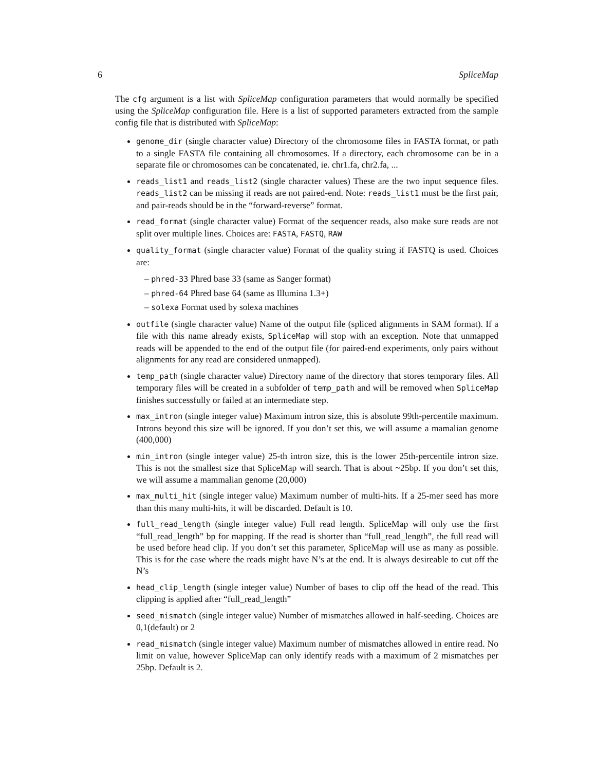6 SpliceMap
The cfg argument is a list with SpliceMap configuration parameters that would normally be specified using the SpliceMap configuration file. Here is a list of supported parameters extracted from the sample config file that is distributed with SpliceMap:
genome_dir (single character value) Directory of the chromosome files in FASTA format, or path to a single FASTA file containing all chromosomes. If a directory, each chromosome can be in a separate file or chromosomes can be concatenated, ie. chr1.fa, chr2.fa, ...
reads_list1 and reads_list2 (single character values) These are the two input sequence files. reads_list2 can be missing if reads are not paired-end. Note: reads_list1 must be the first pair, and pair-reads should be in the “forward-reverse” format.
read_format (single character value) Format of the sequencer reads, also make sure reads are not split over multiple lines. Choices are: FASTA, FASTQ, RAW
quality_format (single character value) Format of the quality string if FASTQ is used. Choices are:
– phred-33 Phred base 33 (same as Sanger format)
– phred-64 Phred base 64 (same as Illumina 1.3+)
– solexa Format used by solexa machines
outfile (single character value) Name of the output file (spliced alignments in SAM format). If a file with this name already exists, SpliceMap will stop with an exception. Note that unmapped reads will be appended to the end of the output file (for paired-end experiments, only pairs without alignments for any read are considered unmapped).
temp_path (single character value) Directory name of the directory that stores temporary files. All temporary files will be created in a subfolder of temp_path and will be removed when SpliceMap finishes successfully or failed at an intermediate step.
max_intron (single integer value) Maximum intron size, this is absolute 99th-percentile maximum. Introns beyond this size will be ignored. If you don’t set this, we will assume a mamalian genome (400,000)
min_intron (single integer value) 25-th intron size, this is the lower 25th-percentile intron size. This is not the smallest size that SpliceMap will search. That is about ~25bp. If you don’t set this, we will assume a mammalian genome (20,000)
max_multi_hit (single integer value) Maximum number of multi-hits. If a 25-mer seed has more than this many multi-hits, it will be discarded. Default is 10.
full_read_length (single integer value) Full read length. SpliceMap will only use the first “full_read_length” bp for mapping. If the read is shorter than “full_read_length”, the full read will be used before head clip. If you don’t set this parameter, SpliceMap will use as many as possible. This is for the case where the reads might have N’s at the end. It is always desireable to cut off the N’s
head_clip_length (single integer value) Number of bases to clip off the head of the read. This clipping is applied after “full_read_length”
seed_mismatch (single integer value) Number of mismatches allowed in half-seeding. Choices are 0,1(default) or 2
read_mismatch (single integer value) Maximum number of mismatches allowed in entire read. No limit on value, however SpliceMap can only identify reads with a maximum of 2 mismatches per 25bp. Default is 2.